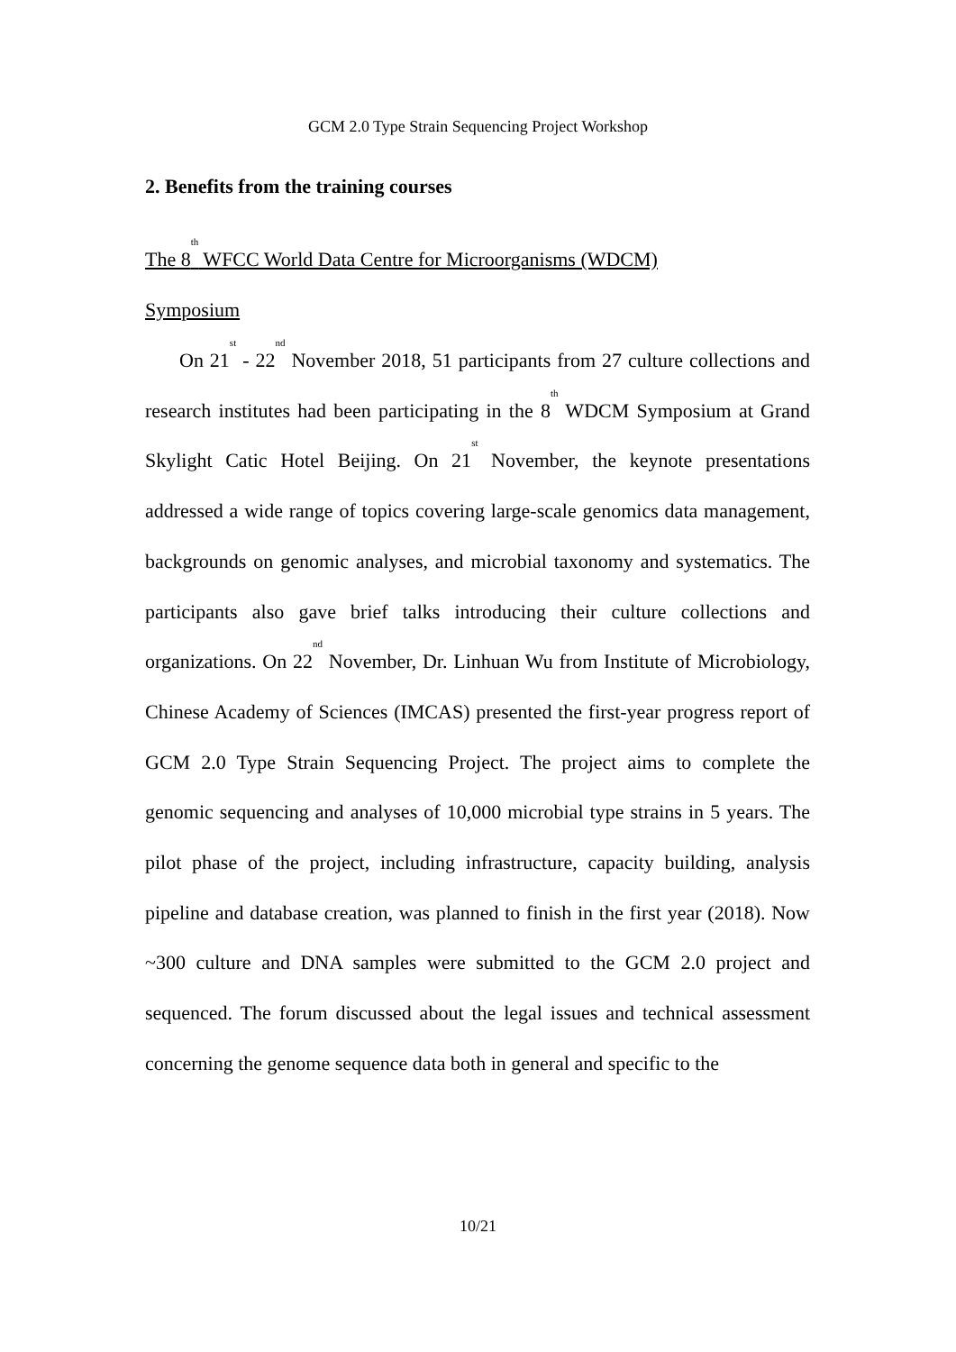GCM 2.0 Type Strain Sequencing Project Workshop
2. Benefits from the training courses
The 8<sup>th</sup> WFCC World Data Centre for Microorganisms (WDCM)
Symposium
On 21<sup>st</sup> - 22<sup>nd</sup> November 2018, 51 participants from 27 culture collections and research institutes had been participating in the 8<sup>th</sup> WDCM Symposium at Grand Skylight Catic Hotel Beijing. On 21<sup>st</sup> November, the keynote presentations addressed a wide range of topics covering large-scale genomics data management, backgrounds on genomic analyses, and microbial taxonomy and systematics. The participants also gave brief talks introducing their culture collections and organizations. On 22<sup>nd</sup> November, Dr. Linhuan Wu from Institute of Microbiology, Chinese Academy of Sciences (IMCAS) presented the first-year progress report of GCM 2.0 Type Strain Sequencing Project. The project aims to complete the genomic sequencing and analyses of 10,000 microbial type strains in 5 years. The pilot phase of the project, including infrastructure, capacity building, analysis pipeline and database creation, was planned to finish in the first year (2018). Now ~300 culture and DNA samples were submitted to the GCM 2.0 project and sequenced. The forum discussed about the legal issues and technical assessment concerning the genome sequence data both in general and specific to the
10/21